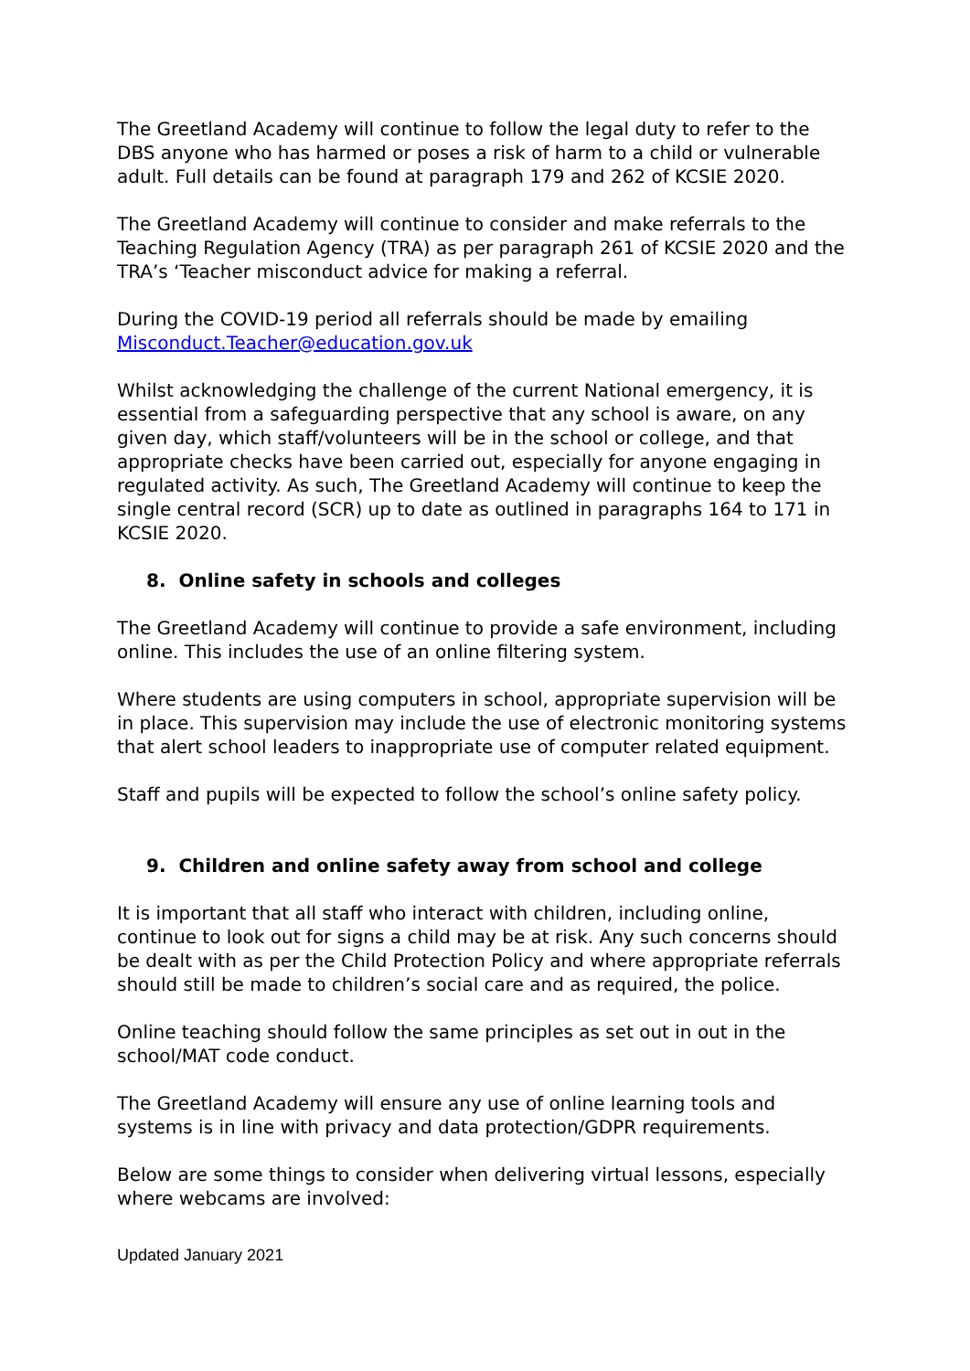The Greetland Academy will continue to follow the legal duty to refer to the DBS anyone who has harmed or poses a risk of harm to a child or vulnerable adult. Full details can be found at paragraph 179 and 262 of KCSIE 2020.
The Greetland Academy will continue to consider and make referrals to the Teaching Regulation Agency (TRA) as per paragraph 261 of KCSIE 2020 and the TRA’s ‘Teacher misconduct advice for making a referral.
During the COVID-19 period all referrals should be made by emailing Misconduct.Teacher@education.gov.uk
Whilst acknowledging the challenge of the current National emergency, it is essential from a safeguarding perspective that any school is aware, on any given day, which staff/volunteers will be in the school or college, and that appropriate checks have been carried out, especially for anyone engaging in regulated activity. As such, The Greetland Academy will continue to keep the single central record (SCR) up to date as outlined in paragraphs 164 to 171 in KCSIE 2020.
8. Online safety in schools and colleges
The Greetland Academy will continue to provide a safe environment, including online. This includes the use of an online filtering system.
Where students are using computers in school, appropriate supervision will be in place. This supervision may include the use of electronic monitoring systems that alert school leaders to inappropriate use of computer related equipment.
Staff and pupils will be expected to follow the school’s online safety policy.
9. Children and online safety away from school and college
It is important that all staff who interact with children, including online, continue to look out for signs a child may be at risk. Any such concerns should be dealt with as per the Child Protection Policy and where appropriate referrals should still be made to children’s social care and as required, the police.
Online teaching should follow the same principles as set out in out in the school/MAT code conduct.
The Greetland Academy will ensure any use of online learning tools and systems is in line with privacy and data protection/GDPR requirements.
Below are some things to consider when delivering virtual lessons, especially where webcams are involved:
Updated January 2021